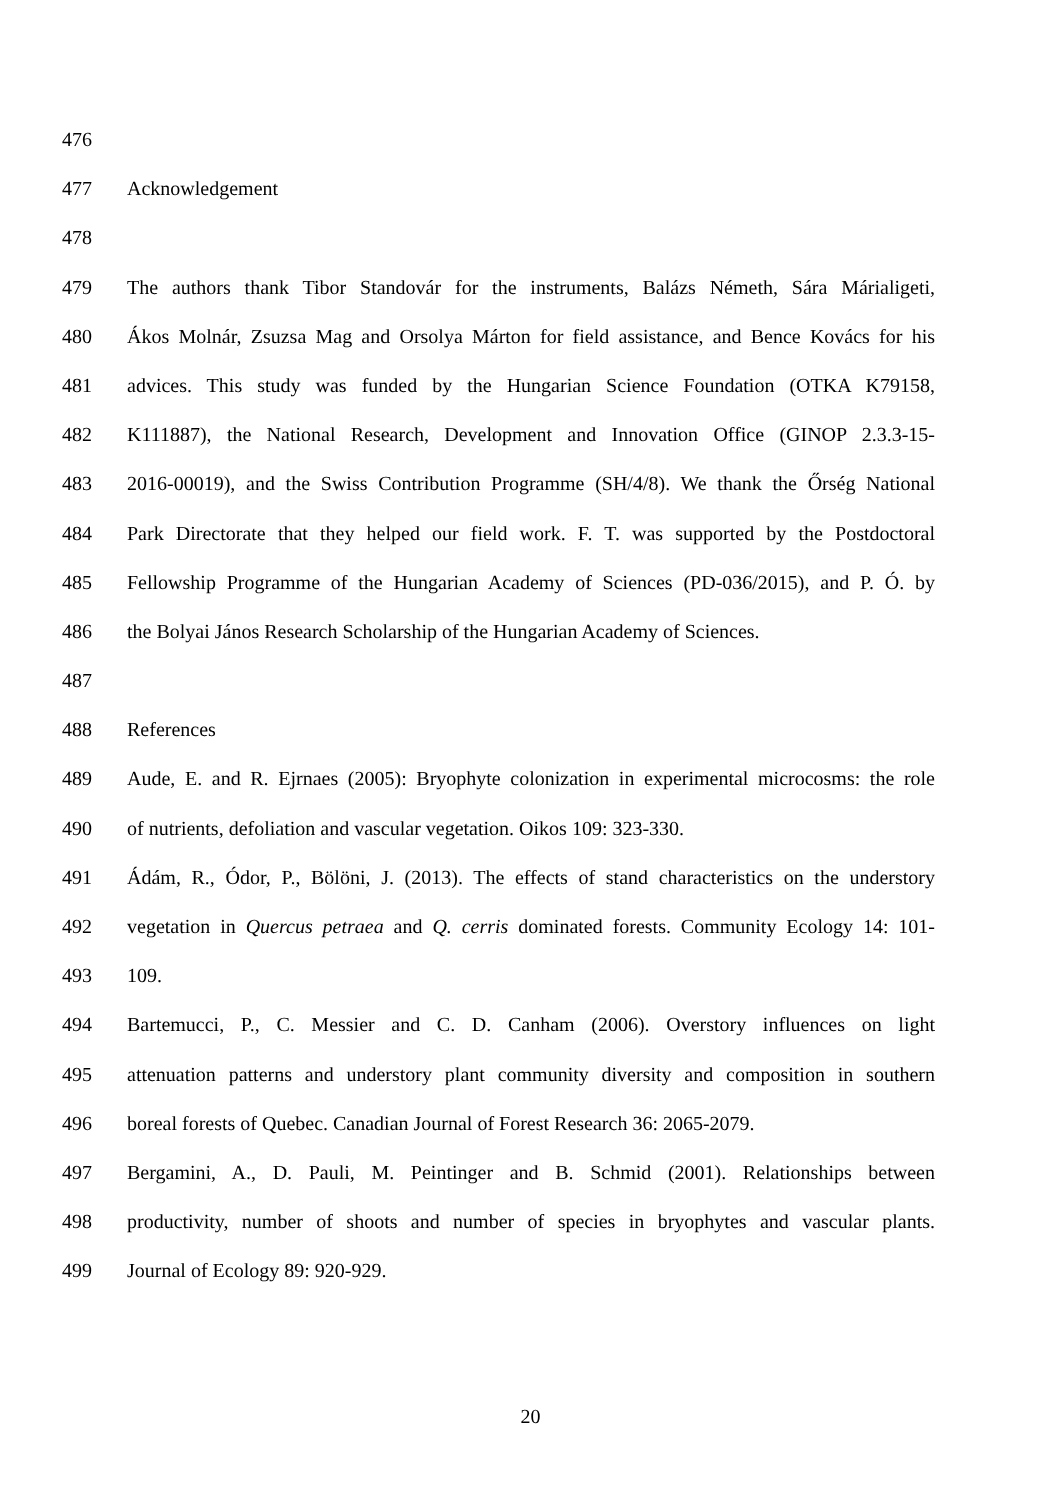476
477 Acknowledgement
478
479 The authors thank Tibor Standovár for the instruments, Balázs Németh, Sára Márialigeti,
480 Ákos Molnár, Zsuzsa Mag and Orsolya Márton for field assistance, and Bence Kovács for his
481 advices. This study was funded by the Hungarian Science Foundation (OTKA K79158,
482 K111887), the National Research, Development and Innovation Office (GINOP 2.3.3-15-
483 2016-00019), and the Swiss Contribution Programme (SH/4/8). We thank the Őrség National
484 Park Directorate that they helped our field work. F. T. was supported by the Postdoctoral
485 Fellowship Programme of the Hungarian Academy of Sciences (PD-036/2015), and P. Ó. by
486 the Bolyai János Research Scholarship of the Hungarian Academy of Sciences.
487
488 References
489 Aude, E. and R. Ejrnaes (2005): Bryophyte colonization in experimental microcosms: the role
490 of nutrients, defoliation and vascular vegetation. Oikos 109: 323-330.
491 Ádám, R., Ódor, P., Bölöni, J. (2013). The effects of stand characteristics on the understory
492 vegetation in Quercus petraea and Q. cerris dominated forests. Community Ecology 14: 101-
493 109.
494 Bartemucci, P., C. Messier and C. D. Canham (2006). Overstory influences on light
495 attenuation patterns and understory plant community diversity and composition in southern
496 boreal forests of Quebec. Canadian Journal of Forest Research 36: 2065-2079.
497 Bergamini, A., D. Pauli, M. Peintinger and B. Schmid (2001). Relationships between
498 productivity, number of shoots and number of species in bryophytes and vascular plants.
499 Journal of Ecology 89: 920-929.
20